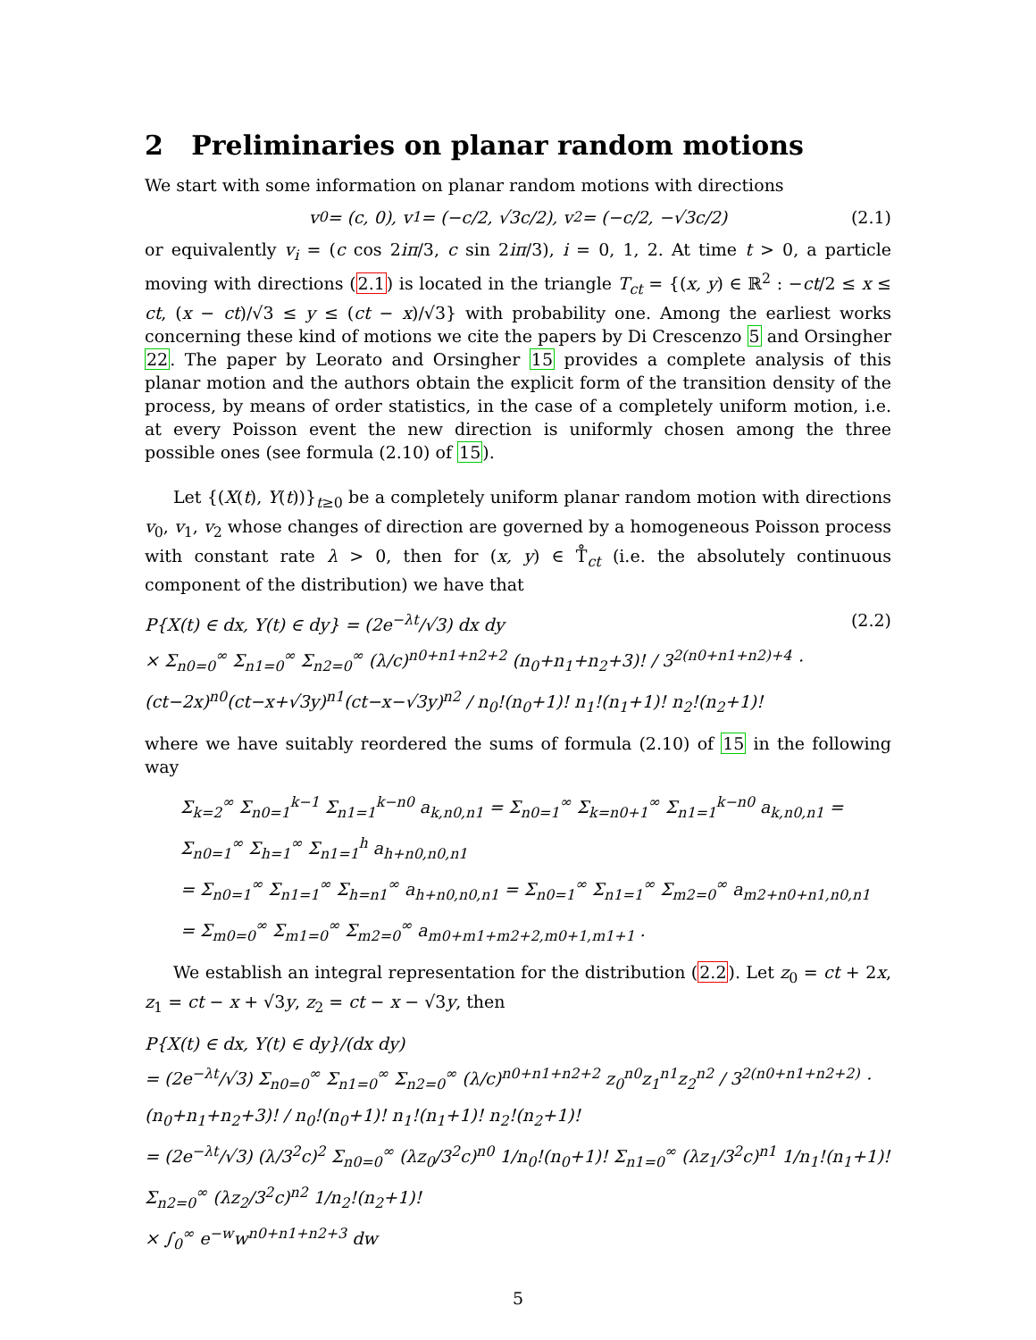2 Preliminaries on planar random motions
We start with some information on planar random motions with directions
v<sub>0</sub> = (c, 0), v<sub>1</sub> = (−c/2, √3c/2), v<sub>2</sub> = (−c/2, −√3c/2) (2.1)
or equivalently v<sub>i</sub> = (c cos 2iπ/3, c sin 2iπ/3), i = 0, 1, 2. At time t > 0, a particle moving with directions (2.1) is located in the triangle T<sub>ct</sub> = {(x, y) ∈ ℝ<sup>2</sup> : −ct/2 ≤ x ≤ ct, (x − ct)/√3 ≤ y ≤ (ct − x)/√3} with probability one. Among the earliest works concerning these kind of motions we cite the papers by Di Crescenzo 5 and Orsingher 22. The paper by Leorato and Orsingher 15 provides a complete analysis of this planar motion and the authors obtain the explicit form of the transition density of the process, by means of order statistics, in the case of a completely uniform motion, i.e. at every Poisson event the new direction is uniformly chosen among the three possible ones (see formula (2.10) of 15).
Let {(X(t), Y(t))}<sub>t≥0</sub> be a completely uniform planar random motion with directions v<sub>0</sub>, v<sub>1</sub>, v<sub>2</sub> whose changes of direction are governed by a homogeneous Poisson process with constant rate λ > 0, then for (x, y) ∈ T̊<sub>ct</sub> (i.e. the absolutely continuous component of the distribution) we have that
P{X(t) ∈ dx, Y(t) ∈ dy} = (2e<sup>−λt</sup>/√3) dx dy (2.2)
× Σ<sub>n0=0</sub><sup>∞</sup> Σ<sub>n1=0</sub><sup>∞</sup> Σ<sub>n2=0</sub><sup>∞</sup> (λ/c)<sup>n0+n1+n2+2</sup> (n<sub>0</sub>+n<sub>1</sub>+n<sub>2</sub>+3)! / 3<sup>2(n0+n1+n2)+4</sup> · (ct−2x)<sup>n0</sup>(ct−x+√3y)<sup>n1</sup>(ct−x−√3y)<sup>n2</sup> / n<sub>0</sub>!(n<sub>0</sub>+1)! n<sub>1</sub>!(n<sub>1</sub>+1)! n<sub>2</sub>!(n<sub>2</sub>+1)!
where we have suitably reordered the sums of formula (2.10) of 15 in the following way
Σ<sub>k=2</sub><sup>∞</sup> Σ<sub>n0=1</sub><sup>k−1</sup> Σ<sub>n1=1</sub><sup>k−n0</sup> a<sub>k,n0,n1</sub> = Σ<sub>n0=1</sub><sup>∞</sup> Σ<sub>k=n0+1</sub><sup>∞</sup> Σ<sub>n1=1</sub><sup>k−n0</sup> a<sub>k,n0,n1</sub> = Σ<sub>n0=1</sub><sup>∞</sup> Σ<sub>h=1</sub><sup>∞</sup> Σ<sub>n1=1</sub><sup>h</sup> a<sub>h+n0,n0,n1</sub>
= Σ<sub>n0=1</sub><sup>∞</sup> Σ<sub>n1=1</sub><sup>∞</sup> Σ<sub>h=n1</sub><sup>∞</sup> a<sub>h+n0,n0,n1</sub> = Σ<sub>n0=1</sub><sup>∞</sup> Σ<sub>n1=1</sub><sup>∞</sup> Σ<sub>m2=0</sub><sup>∞</sup> a<sub>m2+n0+n1,n0,n1</sub>
= Σ<sub>m0=0</sub><sup>∞</sup> Σ<sub>m1=0</sub><sup>∞</sup> Σ<sub>m2=0</sub><sup>∞</sup> a<sub>m0+m1+m2+2,m0+1,m1+1</sub> .
We establish an integral representation for the distribution (2.2). Let z<sub>0</sub> = ct + 2x, z<sub>1</sub> = ct − x + √3y, z<sub>2</sub> = ct − x − √3y, then
P{X(t) ∈ dx, Y(t) ∈ dy}/(dx dy)
= (2e<sup>−λt</sup>/√3) Σ<sub>n0=0</sub><sup>∞</sup> Σ<sub>n1=0</sub><sup>∞</sup> Σ<sub>n2=0</sub><sup>∞</sup> (λ/c)<sup>n0+n1+n2+2</sup> z<sub>0</sub><sup>n0</sup>z<sub>1</sub><sup>n1</sup>z<sub>2</sub><sup>n2</sup> / 3<sup>2(n0+n1+n2+2)</sup> · (n<sub>0</sub>+n<sub>1</sub>+n<sub>2</sub>+3)! / n<sub>0</sub>!(n<sub>0</sub>+1)! n<sub>1</sub>!(n<sub>1</sub>+1)! n<sub>2</sub>!(n<sub>2</sub>+1)!
= (2e<sup>−λt</sup>/√3) (λ/3<sup>2</sup>c)<sup>2</sup> Σ<sub>n0=0</sub><sup>∞</sup> (λz<sub>0</sub>/3<sup>2</sup>c)<sup>n0</sup> 1/n<sub>0</sub>!(n<sub>0</sub>+1)! Σ<sub>n1=0</sub><sup>∞</sup> (λz<sub>1</sub>/3<sup>2</sup>c)<sup>n1</sup> 1/n<sub>1</sub>!(n<sub>1</sub>+1)! Σ<sub>n2=0</sub><sup>∞</sup> (λz<sub>2</sub>/3<sup>2</sup>c)<sup>n2</sup> 1/n<sub>2</sub>!(n<sub>2</sub>+1)!
× ∫<sub>0</sub><sup>∞</sup> e<sup>−w</sup>w<sup>n0+n1+n2+3</sup> dw
5